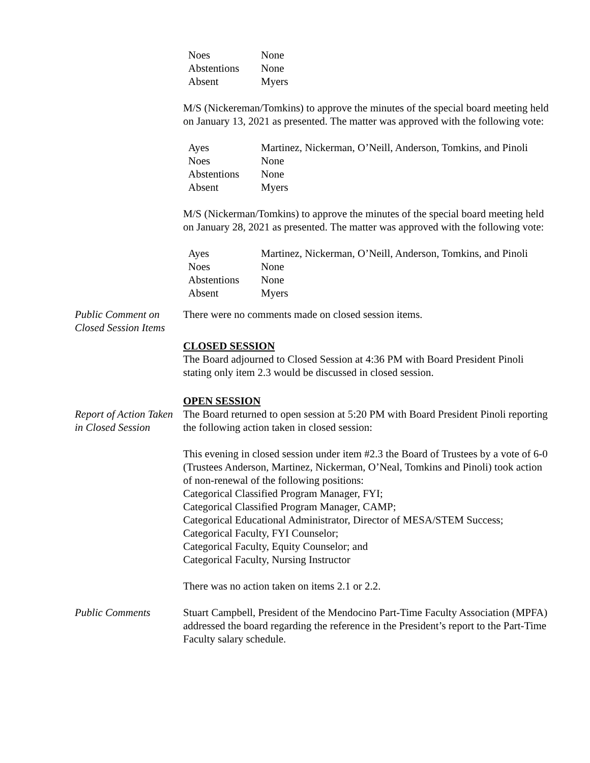| Noes | None |
| Abstentions | None |
| Absent | Myers |
M/S (Nickereman/Tomkins) to approve the minutes of the special board meeting held on January 13, 2021 as presented. The matter was approved with the following vote:
| Ayes | Martinez, Nickerman, O’Neill, Anderson, Tomkins, and Pinoli |
| Noes | None |
| Abstentions | None |
| Absent | Myers |
M/S (Nickerman/Tomkins) to approve the minutes of the special board meeting held on January 28, 2021 as presented. The matter was approved with the following vote:
| Ayes | Martinez, Nickerman, O’Neill, Anderson, Tomkins, and Pinoli |
| Noes | None |
| Abstentions | None |
| Absent | Myers |
Public Comment on Closed Session Items
There were no comments made on closed session items.
CLOSED SESSION
The Board adjourned to Closed Session at 4:36 PM with Board President Pinoli stating only item 2.3 would be discussed in closed session.
OPEN SESSION
Report of Action Taken in Closed Session
The Board returned to open session at 5:20 PM with Board President Pinoli reporting the following action taken in closed session:
This evening in closed session under item #2.3 the Board of Trustees by a vote of 6-0 (Trustees Anderson, Martinez, Nickerman, O’Neal, Tomkins and Pinoli) took action of non-renewal of the following positions:
Categorical Classified Program Manager, FYI;
Categorical Classified Program Manager, CAMP;
Categorical Educational Administrator, Director of MESA/STEM Success;
Categorical Faculty, FYI Counselor;
Categorical Faculty, Equity Counselor; and
Categorical Faculty, Nursing Instructor
There was no action taken on items 2.1 or 2.2.
Public Comments Stuart Campbell, President of the Mendocino Part-Time Faculty Association (MPFA) addressed the board regarding the reference in the President’s report to the Part-Time Faculty salary schedule.